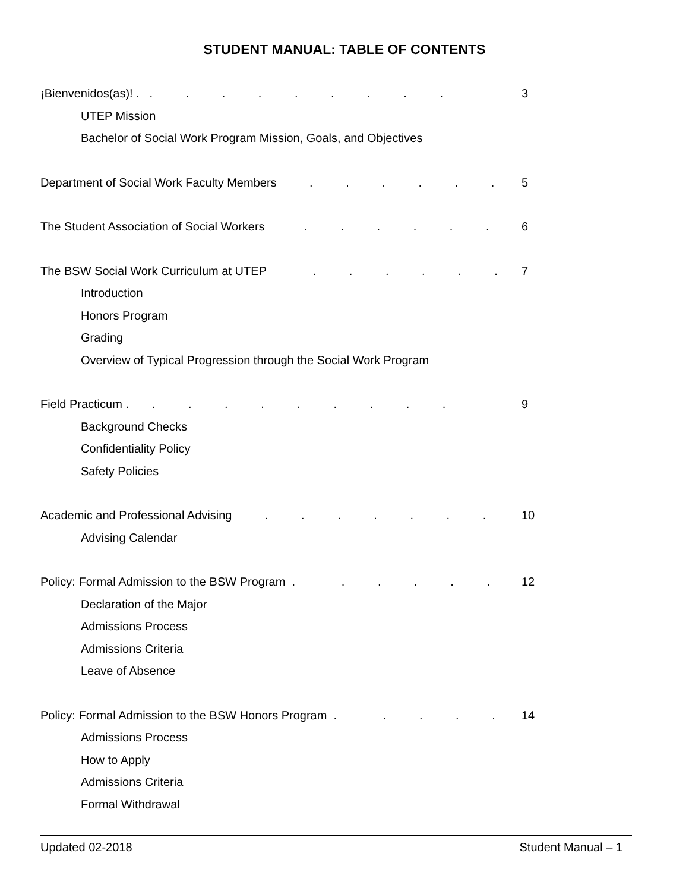STUDENT MANUAL: TABLE OF CONTENTS
¡Bienvenidos(as)! . . . . . . . . . . 3
UTEP Mission
Bachelor of Social Work Program Mission, Goals, and Objectives
Department of Social Work Faculty Members . . . . . . 5
The Student Association of Social Workers . . . . . . 6
The BSW Social Work Curriculum at UTEP . . . . . . 7
Introduction
Honors Program
Grading
Overview of Typical Progression through the Social Work Program
Field Practicum . . . . . . . . . . 9
Background Checks
Confidentiality Policy
Safety Policies
Academic and Professional Advising . . . . . . . 10
Advising Calendar
Policy: Formal Admission to the BSW Program . . . . . . 12
Declaration of the Major
Admissions Process
Admissions Criteria
Leave of Absence
Policy: Formal Admission to the BSW Honors Program . . . . . 14
Admissions Process
How to Apply
Admissions Criteria
Formal Withdrawal
Updated 02-2018 Student Manual – 1